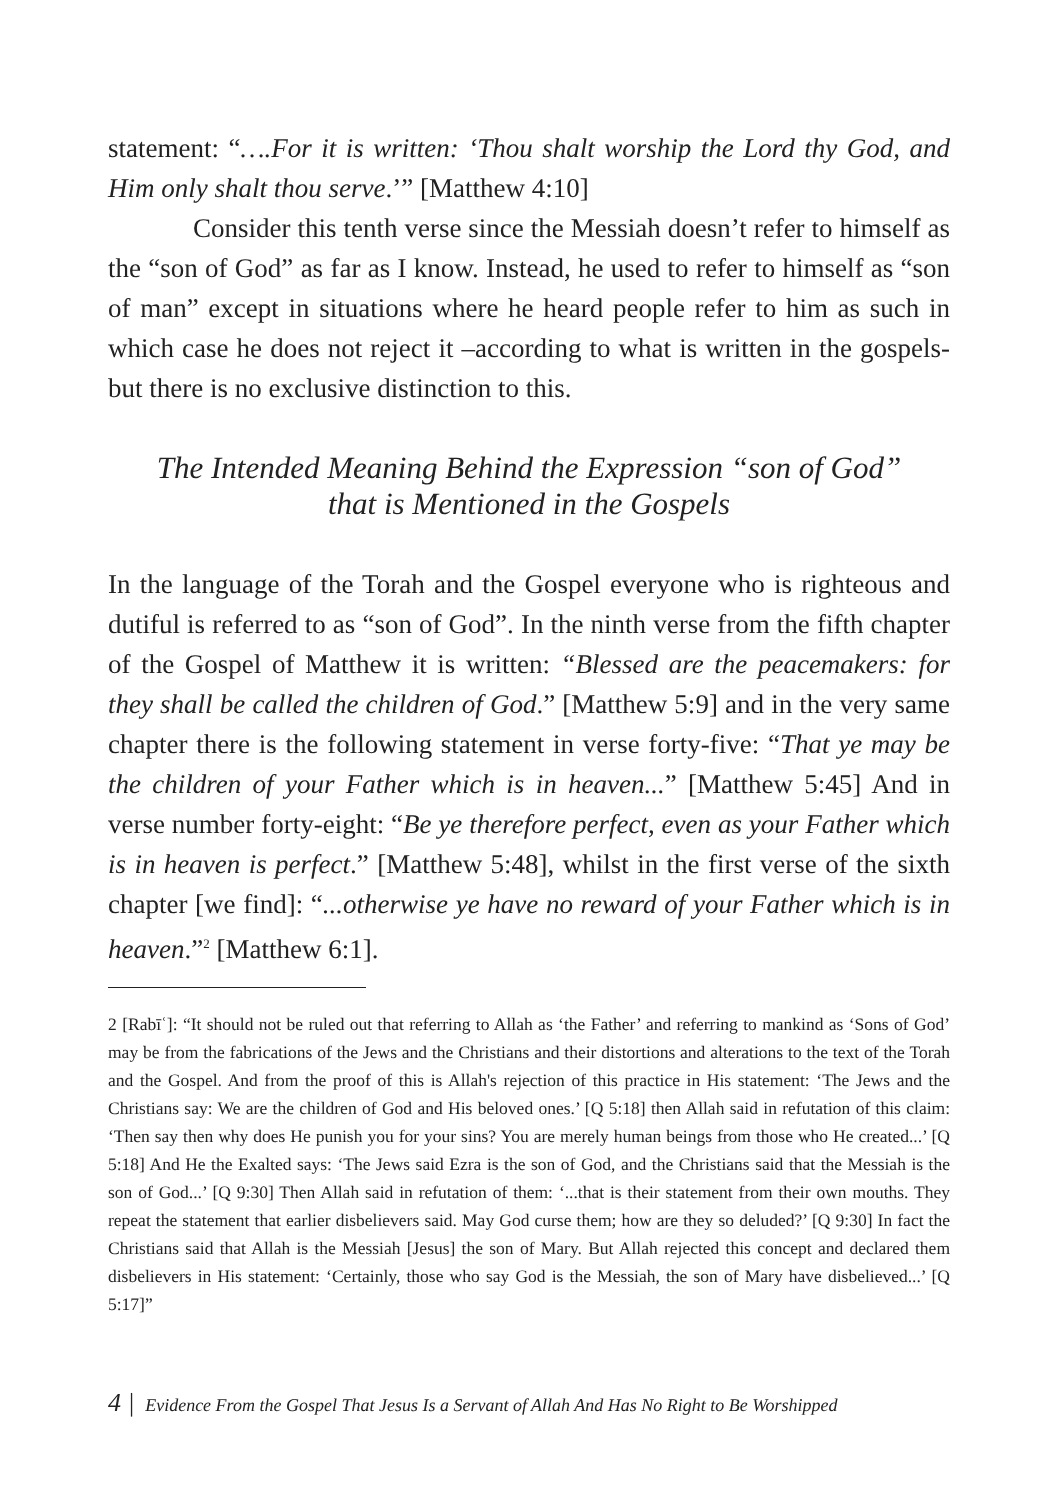statement: “….For it is written: ‘Thou shalt worship the Lord thy God, and Him only shalt thou serve.’” [Matthew 4:10]
Consider this tenth verse since the Messiah doesn’t refer to himself as the “son of God” as far as I know. Instead, he used to refer to himself as “son of man” except in situations where he heard people refer to him as such in which case he does not reject it –according to what is written in the gospels- but there is no exclusive distinction to this.
The Intended Meaning Behind the Expression “son of God”
that is Mentioned in the Gospels
In the language of the Torah and the Gospel everyone who is righteous and dutiful is referred to as “son of God”. In the ninth verse from the fifth chapter of the Gospel of Matthew it is written: “Blessed are the peacemakers: for they shall be called the children of God.” [Matthew 5:9] and in the very same chapter there is the following statement in verse forty-five: “That ye may be the children of your Father which is in heaven...” [Matthew 5:45] And in verse number forty-eight: “Be ye therefore perfect, even as your Father which is in heaven is perfect.” [Matthew 5:48], whilst in the first verse of the sixth chapter [we find]: “...otherwise ye have no reward of your Father which is in heaven.”<sup>2</sup> [Matthew 6:1].
2 [Rabīʿ]: “It should not be ruled out that referring to Allah as ‘the Father’ and referring to mankind as ‘Sons of God’ may be from the fabrications of the Jews and the Christians and their distortions and alterations to the text of the Torah and the Gospel. And from the proof of this is Allah's rejection of this practice in His statement: ‘The Jews and the Christians say: We are the children of God and His beloved ones.’ [Q 5:18] then Allah said in refutation of this claim: ‘Then say then why does He punish you for your sins? You are merely human beings from those who He created...’ [Q 5:18] And He the Exalted says: ‘The Jews said Ezra is the son of God, and the Christians said that the Messiah is the son of God...’ [Q 9:30] Then Allah said in refutation of them: ‘...that is their statement from their own mouths. They repeat the statement that earlier disbelievers said. May God curse them; how are they so deluded?’ [Q 9:30] In fact the Christians said that Allah is the Messiah [Jesus] the son of Mary. But Allah rejected this concept and declared them disbelievers in His statement: ‘Certainly, those who say God is the Messiah, the son of Mary have disbelieved...’ [Q 5:17]”
4 | Evidence From the Gospel That Jesus Is a Servant of Allah And Has No Right to Be Worshipped